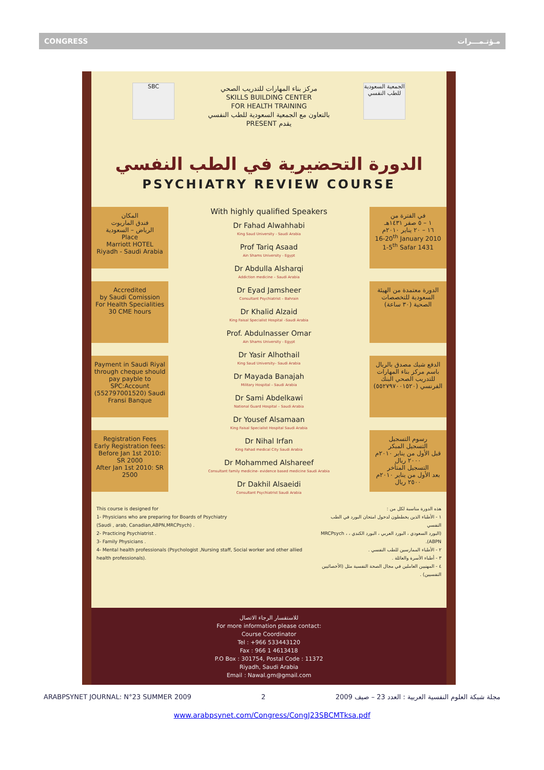CONGRESS مـؤتـمـــرات
SBC
الجمعية السعودية للطب النفسي
مركز بناء المهارات للتدريب الصحي
SKILLS BUILDING CENTER
FOR HEALTH TRAINING
بالتعاون مع الجمعية السعودية للطب النفسي
PRESENT يقدم
الدورة التحضيرية في الطب النفسي
PSYCHIATRY REVIEW COURSE
المكان
فندق الماريوت
الرياض – السعودية
Place
Marriott HOTEL
Riyadh - Saudi Arabia
Accredited
by Saudi Comission
For Health Specialities
30 CME hours
Payment in Saudi Riyal through cheque should pay payble to SPC:Account (552797001520) Saudi Fransi Banque
Registration Fees
Early Registration fees:
Before Jan 1st 2010: SR 2000
After Jan 1st 2010: SR 2500
With highly qualified Speakers
Dr Fahad Alwahhabi
King Saud University - Saudi Arabia
Prof Tariq Asaad
Ain Shams University - Egypt
Dr Abdulla Alsharqi
Addiction medicine – Saudi Arabia
Dr Eyad Jamsheer
Consultant Psychiatrist – Bahrain
Dr Khalid Alzaid
King Faisal Specialist Hospital –Saudi Arabia
Prof. Abdulnasser Omar
Ain Shams University - Egypt
Dr Yasir Alhothail
King Saud University– Saudi Arabia
Dr Mayada Banajah
Military Hospital – Saudi Arabia
Dr Sami Abdelkawi
National Guard Hospital – Saudi Arabia
Dr Yousef Alsamaan
King Faisal Specialist Hospital Saudi Arabia
Dr Nihal Irfan
King Fahad medical City Saudi Arabia
Dr Mohammed Alshareef
Consultant family medicine- evidence based medicine Saudi Arabia
Dr Dakhil Alsaeidi
Consultant Psychiatrist Saudi Arabia
في الفترة من
١ – ٥ صفر ١٤٣١هـ
١٦ – ٢٠ يناير ٢٠١٠م
16-20<sup>th</sup> January 2010
1-5<sup>th</sup> Safar 1431
الدورة معتمدة من الهيئة السعودية للتخصصات الصحية (٣٠ ساعة)
الدفع شيك مصدق بالريال باسم مركز بناء المهارات للتدريب الصحي البنك الفرنسي (٥٥٢٧٩٧٠٠١٥٢٠)
رسوم التسجيل
التسجيل المبكر
قبل الأول من يناير ٢٠١٠م ٢٠٠٠ ريال
التسجيل المتأخر
بعد الأول من يناير ٢٠١٠م ٢٥٠٠ ريال
This course is designed for
1- Physicians who are preparing for Boards of Psychiatry
(Saudi , arab, Canadian,ABPN,MRCPsych) .
2- Practicing Psychiatrist .
3- Family Physicians .
4- Mental health professionals (Psychologist ,Nursing staff, Social worker and other allied health professionals).
هذه الدورة مناسبة لكل من :
١ - الأطباء الذين يخططون لدخول امتحان البورد في الطب النفسي
(البورد السعودي ، البورد العربي ، البورد الكندي ، MRCPsych ، ABPN).
٢ - الأطباء الممارسين للطب النفسي .
٣ - أطباء الأسرة والعائلة .
٤ - المهنيين العاملين في مجال الصحة النفسية مثل (الأخصائيين النفسيين) .
للاستفسار الرجاء الاتصال
For more information please contact:
Course Coordinator
Tel : +966 533443120
Fax : 966 1 4613418
P.O Box : 301754, Postal Code : 11372
Riyadh, Saudi Arabia
Email : Nawal.gm@gmail.com
ARABPSYNET JOURNAL: N°23 SUMMER 2009 2 مجلة شبكة العلوم النفسية العربية : العدد 23 – صيف 2009
www.arabpsynet.com/Congress/CongJ23SBCMTksa.pdf